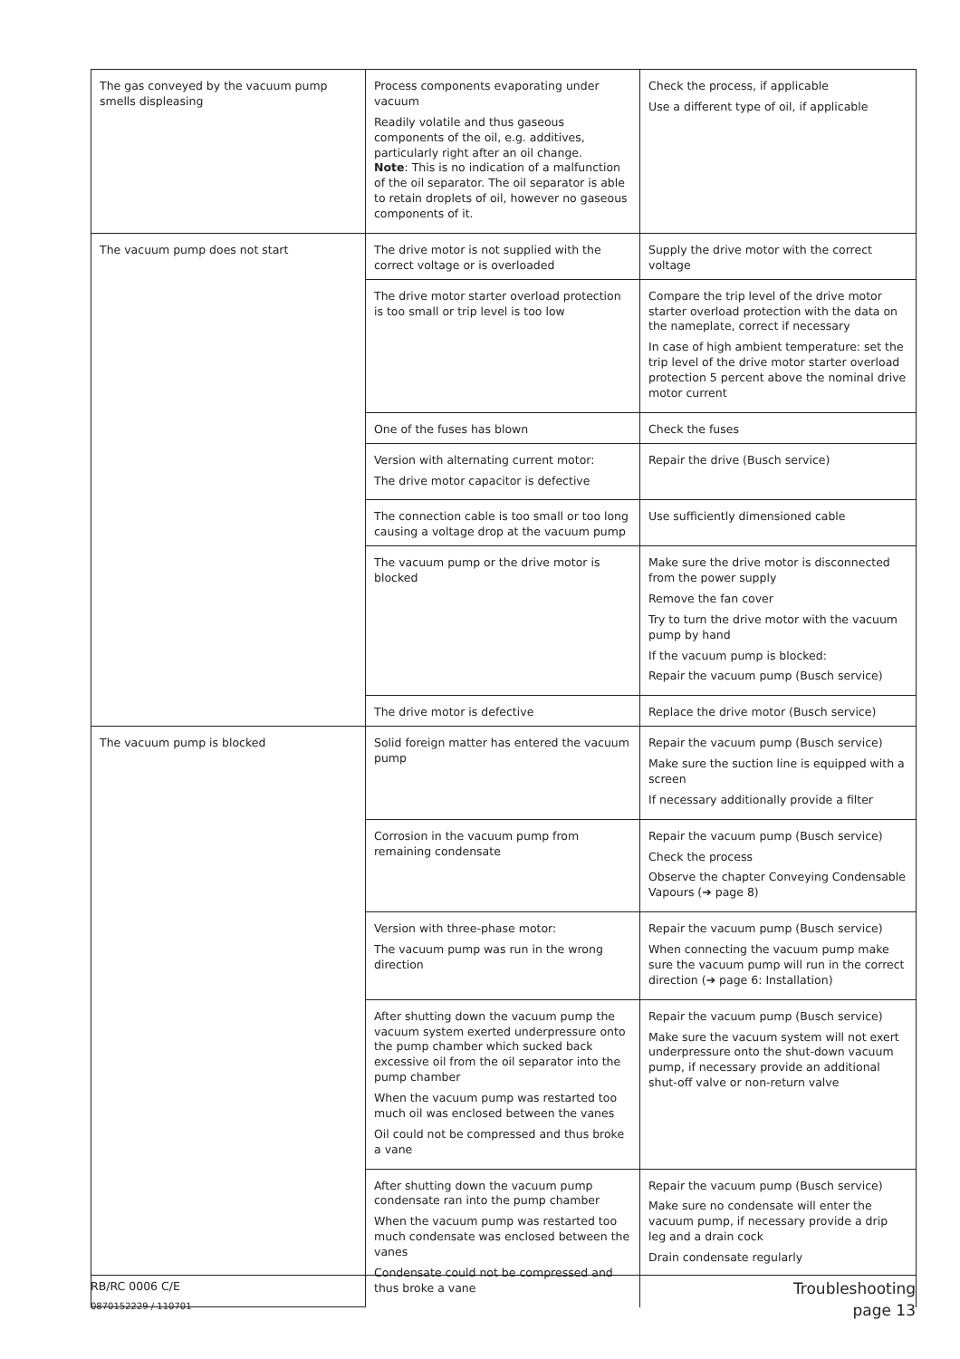| The gas conveyed by the vacuum pump smells displeasing | Process components evaporating under vacuum Readily volatile and thus gaseous components of the oil, e.g. additives, particularly right after an oil change. Note : This is no indication of a malfunction of the oil separator. The oil separator is able to retain droplets of oil, however no gaseous components of it. | Check the process, if applicable Use a different type of oil, if applicable |
| The vacuum pump does not start | The drive motor is not supplied with the correct voltage or is overloaded | Supply the drive motor with the correct voltage |
| | The drive motor starter overload protection is too small or trip level is too low | Compare the trip level of the drive motor starter overload protection with the data on the nameplate, correct if necessary In case of high ambient temperature: set the trip level of the drive motor starter overload protection 5 percent above the nominal drive motor current |
| | One of the fuses has blown | Check the fuses |
| | Version with alternating current motor: The drive motor capacitor is defective | Repair the drive (Busch service) |
| | The connection cable is too small or too long causing a voltage drop at the vacuum pump | Use sufficiently dimensioned cable |
| | The vacuum pump or the drive motor is blocked | Make sure the drive motor is disconnected from the power supply Remove the fan cover Try to turn the drive motor with the vacuum pump by hand If the vacuum pump is blocked: Repair the vacuum pump (Busch service) |
| | The drive motor is defective | Replace the drive motor (Busch service) |
| The vacuum pump is blocked | Solid foreign matter has entered the vacuum pump | Repair the vacuum pump (Busch service) Make sure the suction line is equipped with a screen If necessary additionally provide a filter |
| | Corrosion in the vacuum pump from remaining condensate | Repair the vacuum pump (Busch service) Check the process Observe the chapter Conveying Condensable Vapours (➔ page 8) |
| | Version with three-phase motor: The vacuum pump was run in the wrong direction | Repair the vacuum pump (Busch service) When connecting the vacuum pump make sure the vacuum pump will run in the correct direction (➔ page 6: Installation) |
| | After shutting down the vacuum pump the vacuum system exerted underpressure onto the pump chamber which sucked back excessive oil from the oil separator into the pump chamber When the vacuum pump was restarted too much oil was enclosed between the vanes Oil could not be compressed and thus broke a vane | Repair the vacuum pump (Busch service) Make sure the vacuum system will not exert underpressure onto the shut-down vacuum pump, if necessary provide an additional shut-off valve or non-return valve |
| | After shutting down the vacuum pump condensate ran into the pump chamber When the vacuum pump was restarted too much condensate was enclosed between the vanes Condensate could not be compressed and thus broke a vane | Repair the vacuum pump (Busch service) Make sure no condensate will enter the vacuum pump, if necessary provide a drip leg and a drain cock Drain condensate regularly |
RB/RC 0006 C/E Troubleshooting
0870152229 / 110701 page 13